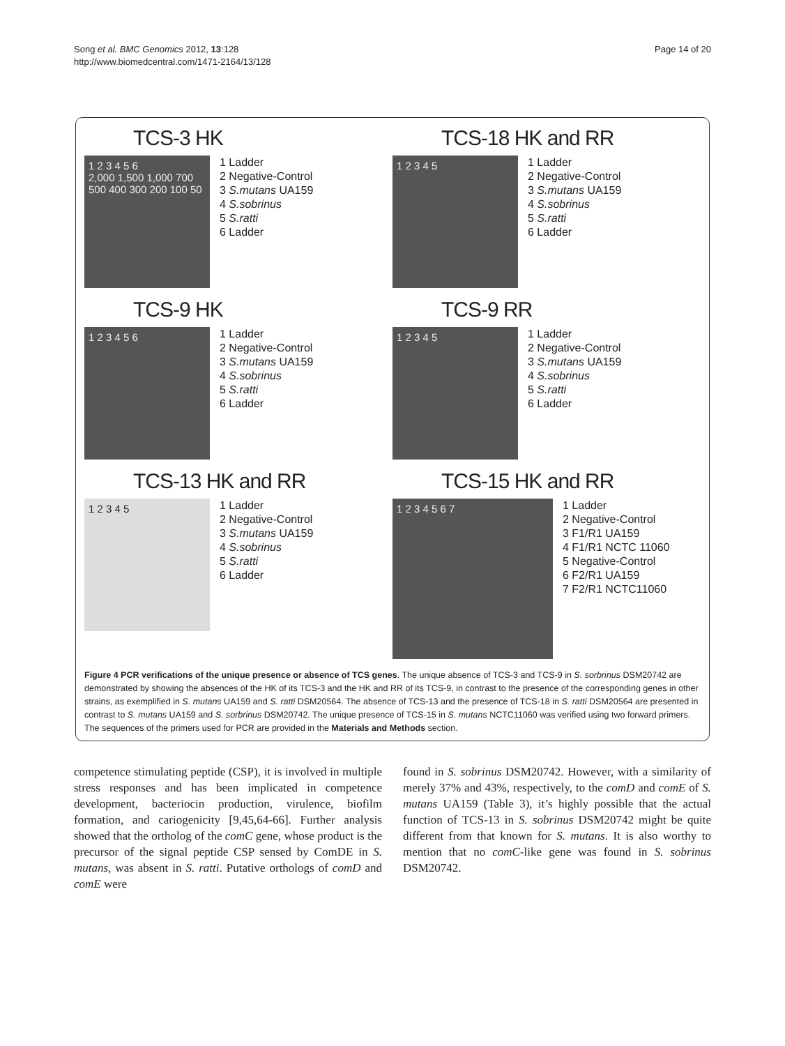Song et al. BMC Genomics 2012, 13:128
http://www.biomedcentral.com/1471-2164/13/128
Page 14 of 20
TCS-3 HK
1 2 3 4 5 6
2,000 1,500 1,000 700 500 400 300 200 100 50
1 Ladder
2 Negative-Control
3 S.mutans UA159
4 S.sobrinus
5 S.ratti
6 Ladder
TCS-18 HK and RR
1 2 3 4 5
1 Ladder
2 Negative-Control
3 S.mutans UA159
4 S.sobrinus
5 S.ratti
6 Ladder
TCS-9 HK
1 2 3 4 5 6
1 Ladder
2 Negative-Control
3 S.mutans UA159
4 S.sobrinus
5 S.ratti
6 Ladder
TCS-9 RR
1 2 3 4 5
1 Ladder
2 Negative-Control
3 S.mutans UA159
4 S.sobrinus
5 S.ratti
6 Ladder
TCS-13 HK and RR
1 2 3 4 5
1 Ladder
2 Negative-Control
3 S.mutans UA159
4 S.sobrinus
5 S.ratti
6 Ladder
TCS-15 HK and RR
1 2 3 4 5 6 7
1 Ladder
2 Negative-Control
3 F1/R1 UA159
4 F1/R1 NCTC 11060
5 Negative-Control
6 F2/R1 UA159
7 F2/R1 NCTC11060
Figure 4 PCR verifications of the unique presence or absence of TCS genes. The unique absence of TCS-3 and TCS-9 in S. sorbrinus DSM20742 are demonstrated by showing the absences of the HK of its TCS-3 and the HK and RR of its TCS-9, in contrast to the presence of the corresponding genes in other strains, as exemplified in S. mutans UA159 and S. ratti DSM20564. The absence of TCS-13 and the presence of TCS-18 in S. ratti DSM20564 are presented in contrast to S. mutans UA159 and S. sorbrinus DSM20742. The unique presence of TCS-15 in S. mutans NCTC11060 was verified using two forward primers. The sequences of the primers used for PCR are provided in the Materials and Methods section.
competence stimulating peptide (CSP), it is involved in multiple stress responses and has been implicated in competence development, bacteriocin production, virulence, biofilm formation, and cariogenicity [9,45,64-66]. Further analysis showed that the ortholog of the comC gene, whose product is the precursor of the signal peptide CSP sensed by ComDE in S. mutans, was absent in S. ratti. Putative orthologs of comD and comE were
found in S. sobrinus DSM20742. However, with a similarity of merely 37% and 43%, respectively, to the comD and comE of S. mutans UA159 (Table 3), it’s highly possible that the actual function of TCS-13 in S. sobrinus DSM20742 might be quite different from that known for S. mutans. It is also worthy to mention that no comC-like gene was found in S. sobrinus DSM20742.